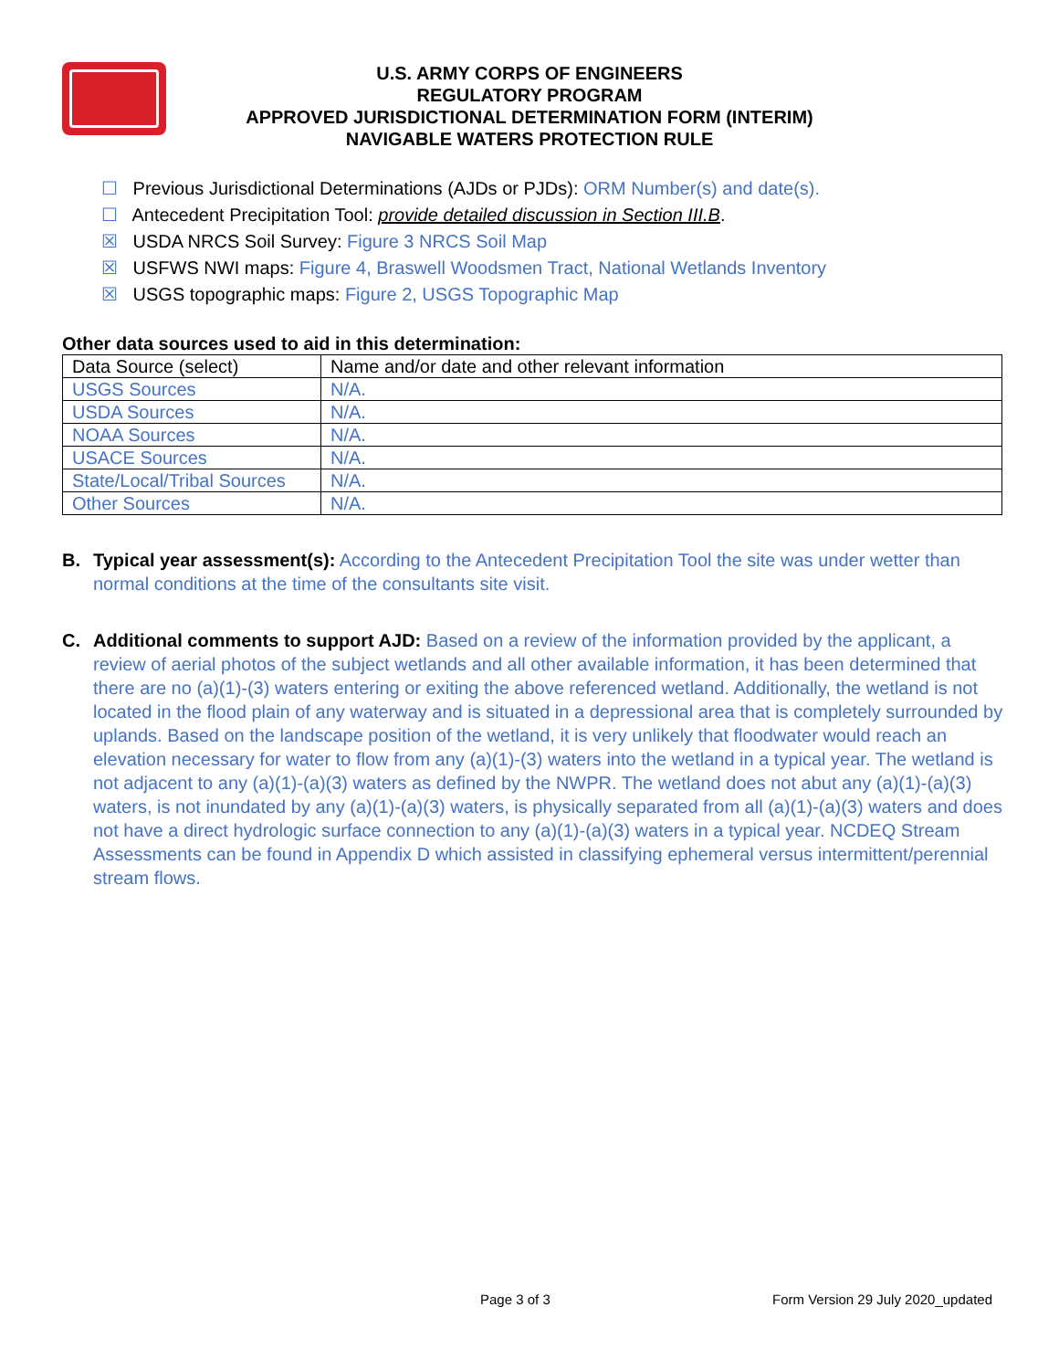U.S. ARMY CORPS OF ENGINEERS
REGULATORY PROGRAM
APPROVED JURISDICTIONAL DETERMINATION FORM (INTERIM)
NAVIGABLE WATERS PROTECTION RULE
☐ Previous Jurisdictional Determinations (AJDs or PJDs): ORM Number(s) and date(s).
☐ Antecedent Precipitation Tool: provide detailed discussion in Section III.B.
☒ USDA NRCS Soil Survey: Figure 3 NRCS Soil Map
☒ USFWS NWI maps: Figure 4, Braswell Woodsmen Tract, National Wetlands Inventory
☒ USGS topographic maps: Figure 2, USGS Topographic Map
Other data sources used to aid in this determination:
| Data Source (select) | Name and/or date and other relevant information |
| USGS Sources | N/A. |
| USDA Sources | N/A. |
| NOAA Sources | N/A. |
| USACE Sources | N/A. |
| State/Local/Tribal Sources | N/A. |
| Other Sources | N/A. |
B. Typical year assessment(s): According to the Antecedent Precipitation Tool the site was under wetter than normal conditions at the time of the consultants site visit.
C. Additional comments to support AJD: Based on a review of the information provided by the applicant, a review of aerial photos of the subject wetlands and all other available information, it has been determined that there are no (a)(1)-(3) waters entering or exiting the above referenced wetland. Additionally, the wetland is not located in the flood plain of any waterway and is situated in a depressional area that is completely surrounded by uplands. Based on the landscape position of the wetland, it is very unlikely that floodwater would reach an elevation necessary for water to flow from any (a)(1)-(3) waters into the wetland in a typical year. The wetland is not adjacent to any (a)(1)-(a)(3) waters as defined by the NWPR. The wetland does not abut any (a)(1)-(a)(3) waters, is not inundated by any (a)(1)-(a)(3) waters, is physically separated from all (a)(1)-(a)(3) waters and does not have a direct hydrologic surface connection to any (a)(1)-(a)(3) waters in a typical year. NCDEQ Stream Assessments can be found in Appendix D which assisted in classifying ephemeral versus intermittent/perennial stream flows.
Page 3 of 3 Form Version 29 July 2020_updated